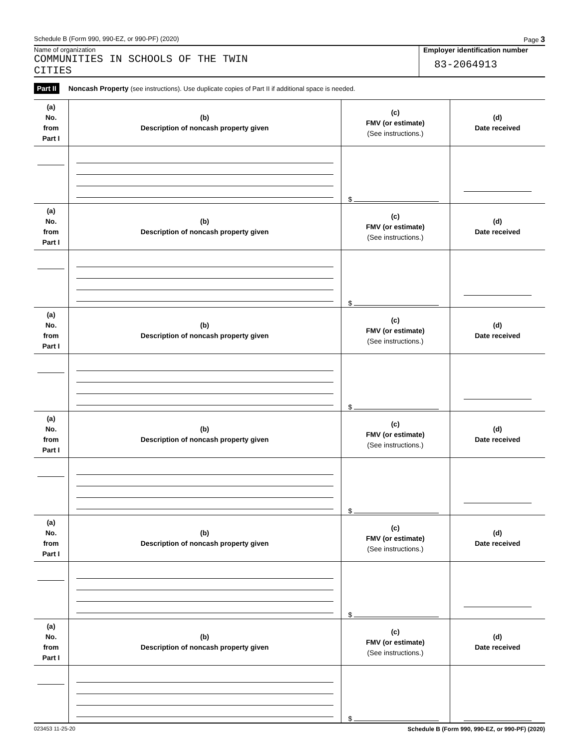Schedule B (Form 990, 990-EZ, or 990-PF) (2020) Page 3
Name of organization
COMMUNITIES IN SCHOOLS OF THE TWIN
CITIES
Employer identification number
83-2064913
Part II Noncash Property (see instructions). Use duplicate copies of Part II if additional space is needed.
| (a) No. from Part I | (b) Description of noncash property given | (c) FMV (or estimate) (See instructions.) | (d) Date received |
| --- | --- | --- | --- |
| | | $ | |
| (a) No. from Part I | (b) Description of noncash property given | (c) FMV (or estimate) (See instructions.) | (d) Date received |
| | | $ | |
| (a) No. from Part I | (b) Description of noncash property given | (c) FMV (or estimate) (See instructions.) | (d) Date received |
| | | $ | |
| (a) No. from Part I | (b) Description of noncash property given | (c) FMV (or estimate) (See instructions.) | (d) Date received |
| | | $ | |
| (a) No. from Part I | (b) Description of noncash property given | (c) FMV (or estimate) (See instructions.) | (d) Date received |
| | | $ | |
| (a) No. from Part I | (b) Description of noncash property given | (c) FMV (or estimate) (See instructions.) | (d) Date received |
| | | $ | |
023453 11-25-20 Schedule B (Form 990, 990-EZ, or 990-PF) (2020)